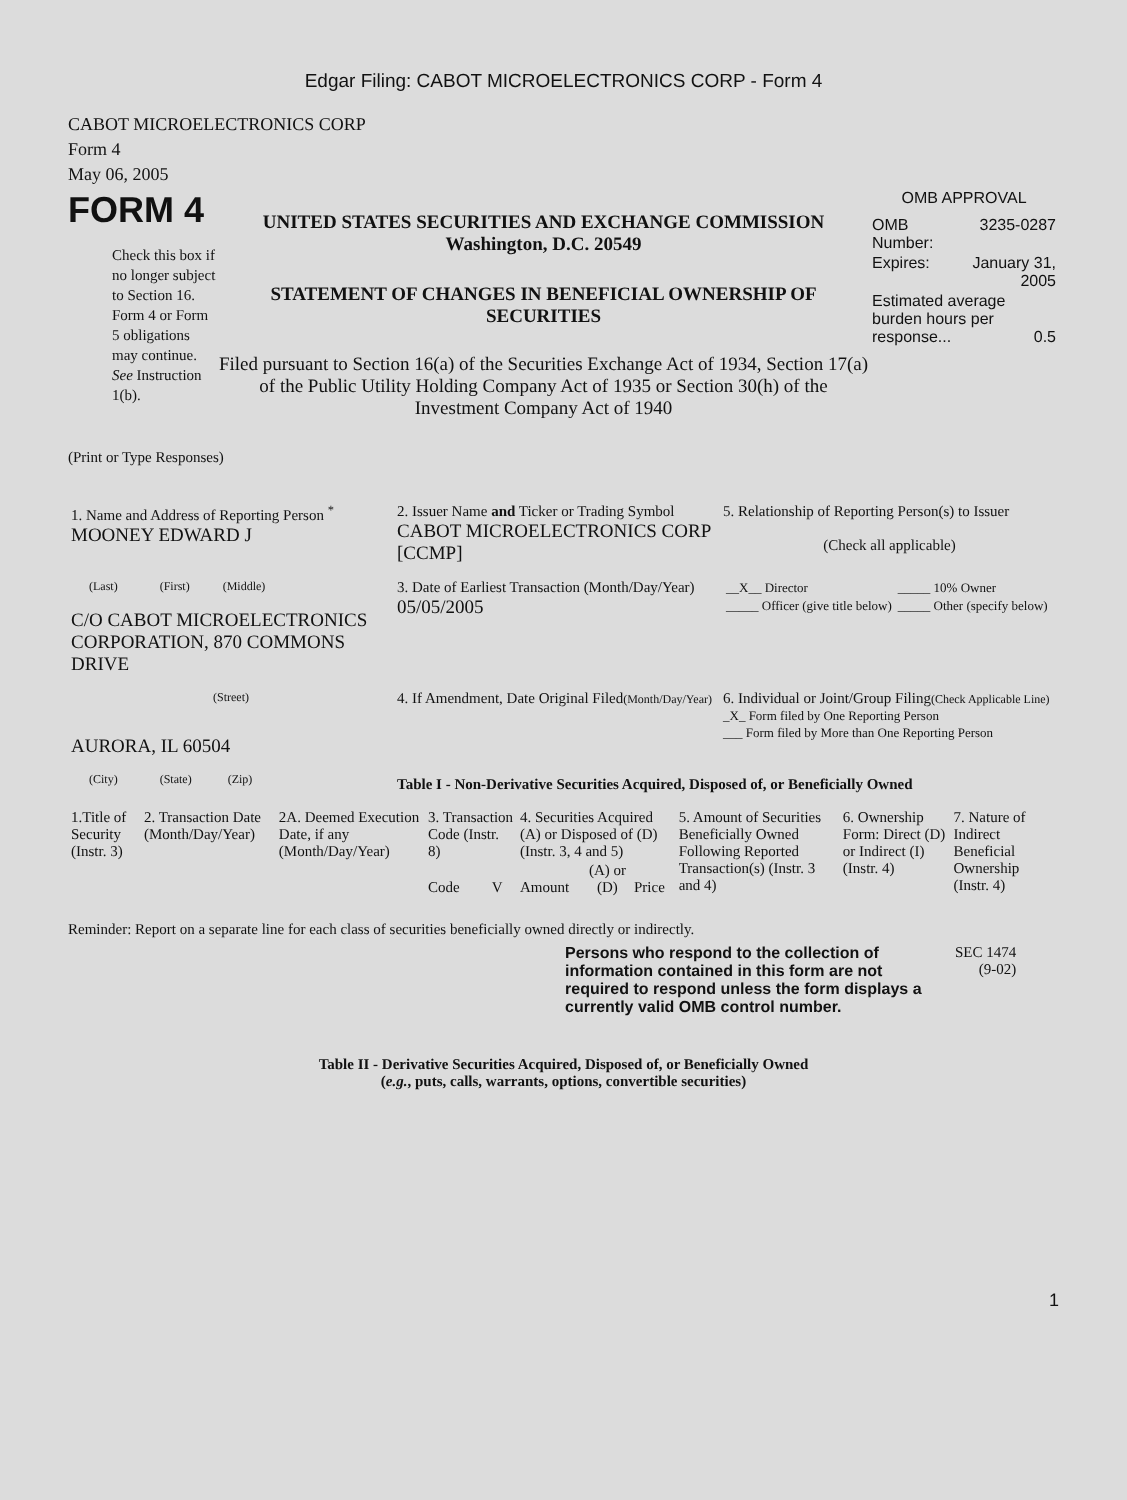Edgar Filing: CABOT MICROELECTRONICS CORP - Form 4
CABOT MICROELECTRONICS CORP
Form 4
May 06, 2005
FORM 4
Check this box if no longer subject to Section 16. Form 4 or Form 5 obligations may continue. See Instruction 1(b).
UNITED STATES SECURITIES AND EXCHANGE COMMISSION
Washington, D.C. 20549
STATEMENT OF CHANGES IN BENEFICIAL OWNERSHIP OF SECURITIES
Filed pursuant to Section 16(a) of the Securities Exchange Act of 1934, Section 17(a) of the Public Utility Holding Company Act of 1935 or Section 30(h) of the Investment Company Act of 1940
OMB APPROVAL
| OMB Number: | 3235-0287 |
| Expires: | January 31, 2005 |
| Estimated average burden hours per response... 0.5 | |
(Print or Type Responses)
| 1. Name and Address of Reporting Person <sup>*</sup> MOONEY EDWARD J | 2. Issuer Name and Ticker or Trading Symbol CABOT MICROELECTRONICS CORP [CCMP] | 5. Relationship of Reporting Person(s) to Issuer (Check all applicable) |
| (Last) (First) (Middle) C/O CABOT MICROELECTRONICS CORPORATION, 870 COMMONS DRIVE | 3. Date of Earliest Transaction (Month/Day/Year) 05/05/2005 | / __X__ Director / _____ 10% Owner / / _____ Officer (give title below) / _____ Other (specify below) / |
| (Street) AURORA, IL 60504 | 4. If Amendment, Date Original Filed (Month/Day/Year) | 6. Individual or Joint/Group Filing (Check Applicable Line) _X_ Form filed by One Reporting Person ___ Form filed by More than One Reporting Person |
| (City) (State) (Zip) | Table I - Non-Derivative Securities Acquired, Disposed of, or Beneficially Owned | |
| 1.Title of Security (Instr. 3) | 2. Transaction Date (Month/Day/Year) | 2A. Deemed Execution Date, if any (Month/Day/Year) | 3. Transaction Code (Instr. 8) | | 4. Securities Acquired (A) or Disposed of (D) (Instr. 3, 4 and 5) | | | 5. Amount of Securities Beneficially Owned Following Reported Transaction(s) (Instr. 3 and 4) | 6. Ownership Form: Direct (D) or Indirect (I) (Instr. 4) | 7. Nature of Indirect Beneficial Ownership (Instr. 4) |
| --- | --- | --- | --- | --- | --- | --- | --- | --- | --- | --- |
| | | | Code | V | Amount | (A) or (D) | Price | | | |
Reminder: Report on a separate line for each class of securities beneficially owned directly or indirectly.
Persons who respond to the collection of information contained in this form are not required to respond unless the form displays a currently valid OMB control number.
SEC 1474
(9-02)
Table II - Derivative Securities Acquired, Disposed of, or Beneficially Owned
(e.g., puts, calls, warrants, options, convertible securities)
1